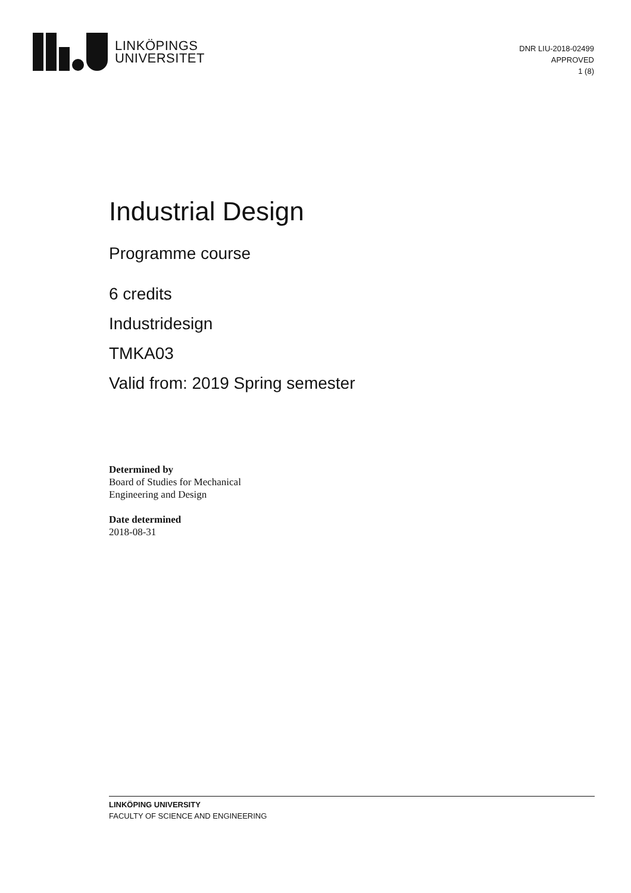LINKÖPINGS
UNIVERSITET
DNR LIU-2018-02499
APPROVED
1 (8)
Industrial Design
Programme course
6 credits
Industridesign
TMKA03
Valid from: 2019 Spring semester
Determined by
Board of Studies for Mechanical
Engineering and Design
Date determined
2018-08-31
LINKÖPING UNIVERSITY
FACULTY OF SCIENCE AND ENGINEERING